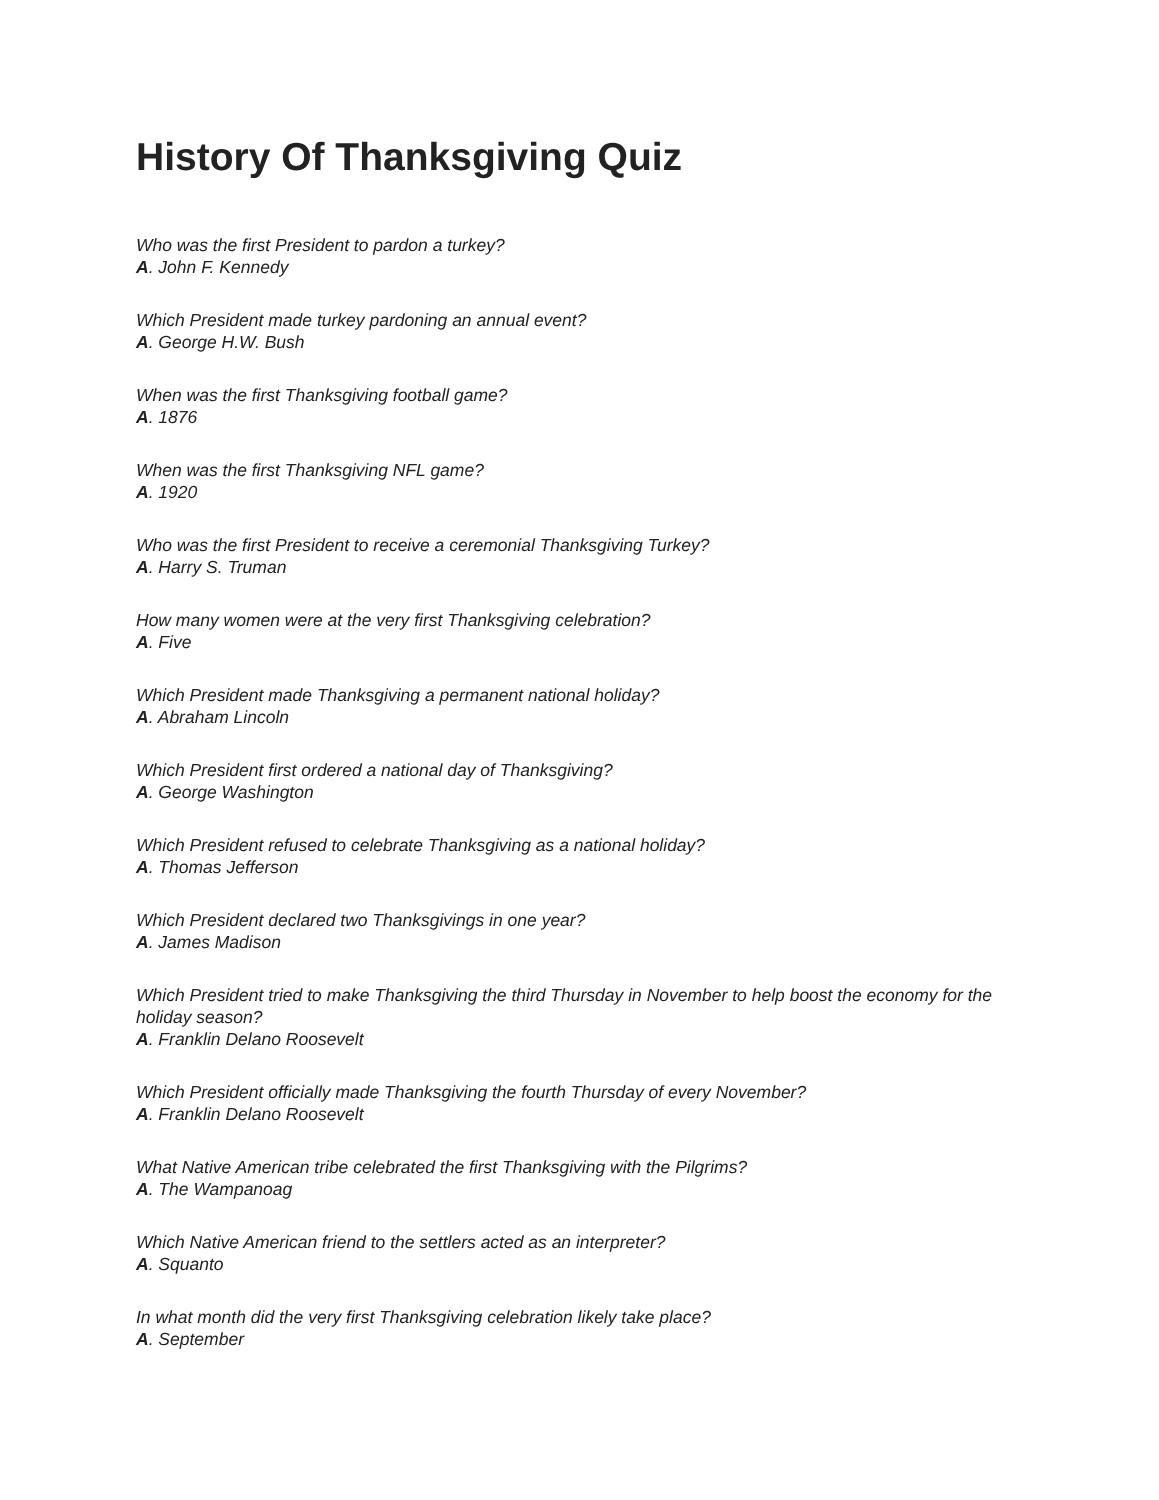History Of Thanksgiving Quiz
Who was the first President to pardon a turkey?
A. John F. Kennedy
Which President made turkey pardoning an annual event?
A. George H.W. Bush
When was the first Thanksgiving football game?
A. 1876
When was the first Thanksgiving NFL game?
A. 1920
Who was the first President to receive a ceremonial Thanksgiving Turkey?
A. Harry S. Truman
How many women were at the very first Thanksgiving celebration?
A. Five
Which President made Thanksgiving a permanent national holiday?
A. Abraham Lincoln
Which President first ordered a national day of Thanksgiving?
A. George Washington
Which President refused to celebrate Thanksgiving as a national holiday?
A. Thomas Jefferson
Which President declared two Thanksgivings in one year?
A. James Madison
Which President tried to make Thanksgiving the third Thursday in November to help boost the economy for the holiday season?
A. Franklin Delano Roosevelt
Which President officially made Thanksgiving the fourth Thursday of every November?
A. Franklin Delano Roosevelt
What Native American tribe celebrated the first Thanksgiving with the Pilgrims?
A. The Wampanoag
Which Native American friend to the settlers acted as an interpreter?
A. Squanto
In what month did the very first Thanksgiving celebration likely take place?
A. September